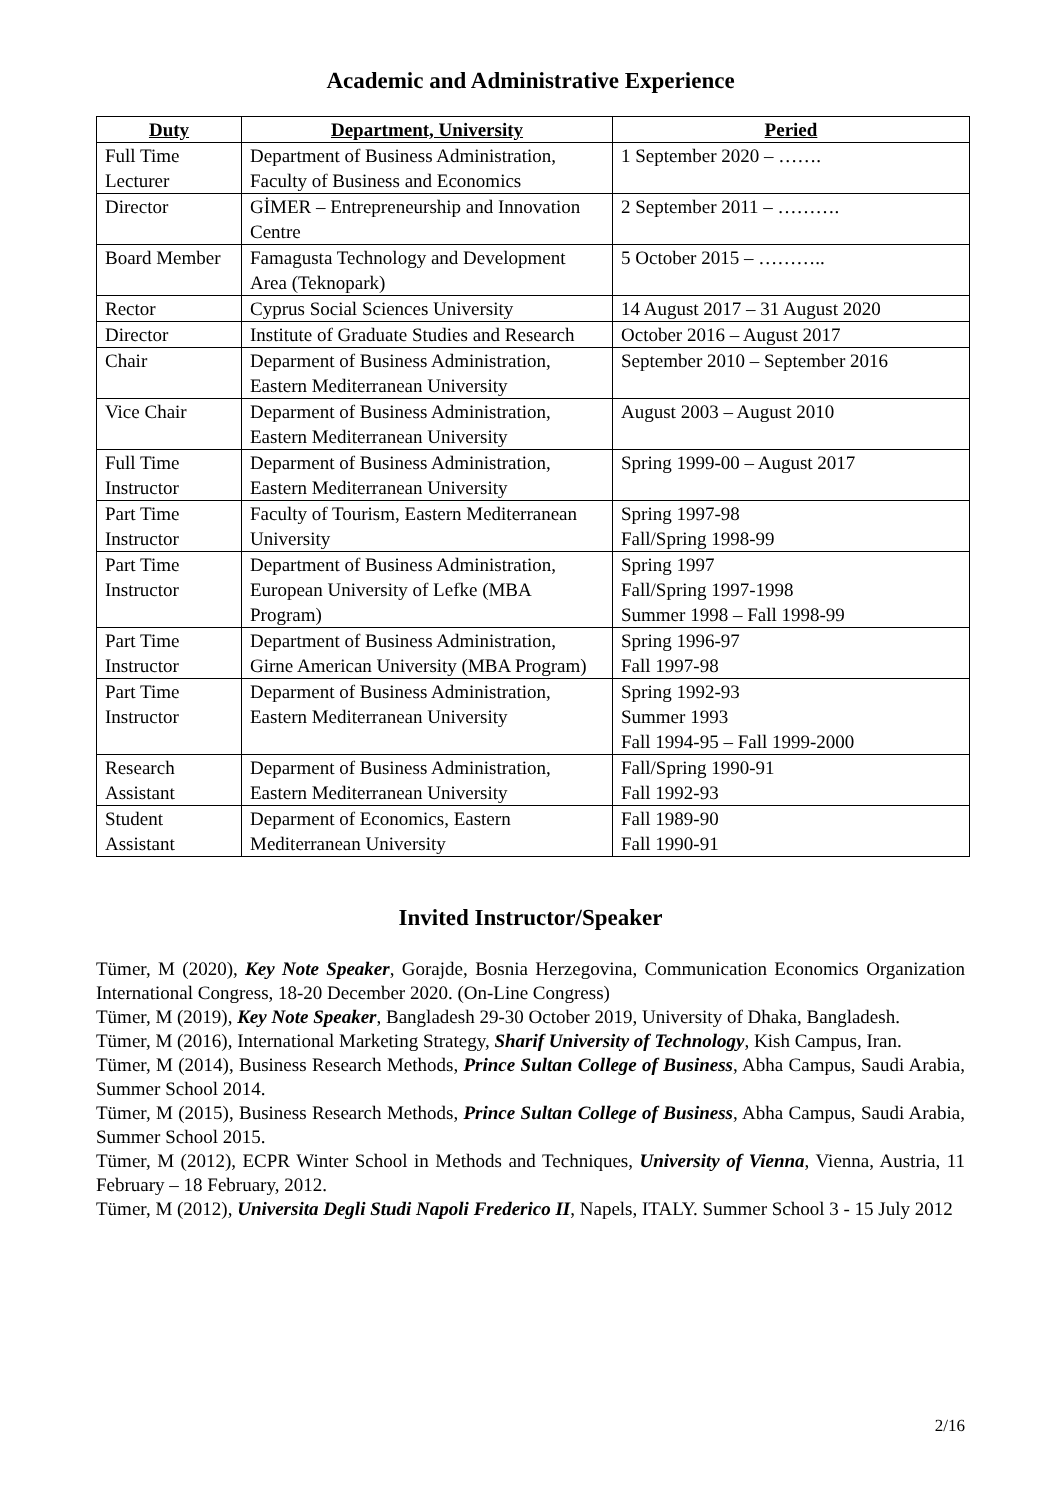Academic and Administrative Experience
| Duty | Department, University | Peried |
| --- | --- | --- |
| Full Time Lecturer | Department of Business Administration, Faculty of Business and Economics | 1 September 2020 – ……. |
| Director | GİMER – Entrepreneurship and Innovation Centre | 2 September 2011 – ………. |
| Board Member | Famagusta Technology and Development Area (Teknopark) | 5 October 2015 – ……….. |
| Rector | Cyprus Social Sciences University | 14 August 2017 – 31 August 2020 |
| Director | Institute of Graduate Studies and Research | October 2016 – August 2017 |
| Chair | Deparment of Business Administration, Eastern Mediterranean University | September 2010 – September 2016 |
| Vice Chair | Deparment of Business Administration, Eastern Mediterranean University | August 2003 – August 2010 |
| Full Time Instructor | Deparment of Business Administration, Eastern Mediterranean University | Spring 1999-00 – August 2017 |
| Part Time Instructor | Faculty of Tourism, Eastern Mediterranean University | Spring 1997-98 Fall/Spring 1998-99 |
| Part Time Instructor | Department of Business Administration, European University of Lefke (MBA Program) | Spring 1997 Fall/Spring 1997-1998 Summer 1998 – Fall 1998-99 |
| Part Time Instructor | Department of Business Administration, Girne American University (MBA Program) | Spring 1996-97 Fall 1997-98 |
| Part Time Instructor | Deparment of Business Administration, Eastern Mediterranean University | Spring 1992-93 Summer 1993 Fall 1994-95 – Fall 1999-2000 |
| Research Assistant | Deparment of Business Administration, Eastern Mediterranean University | Fall/Spring 1990-91 Fall 1992-93 |
| Student Assistant | Deparment of Economics, Eastern Mediterranean University | Fall 1989-90 Fall 1990-91 |
Invited Instructor/Speaker
Tümer, M (2020), Key Note Speaker, Gorajde, Bosnia Herzegovina, Communication Economics Organization International Congress, 18-20 December 2020. (On-Line Congress)
Tümer, M (2019), Key Note Speaker, Bangladesh 29-30 October 2019, University of Dhaka, Bangladesh.
Tümer, M (2016), International Marketing Strategy, Sharif University of Technology, Kish Campus, Iran.
Tümer, M (2014), Business Research Methods, Prince Sultan College of Business, Abha Campus, Saudi Arabia, Summer School 2014.
Tümer, M (2015), Business Research Methods, Prince Sultan College of Business, Abha Campus, Saudi Arabia, Summer School 2015.
Tümer, M (2012), ECPR Winter School in Methods and Techniques, University of Vienna, Vienna, Austria, 11 February – 18 February, 2012.
Tümer, M (2012), Universita Degli Studi Napoli Frederico II, Napels, ITALY. Summer School 3 - 15 July 2012
2/16